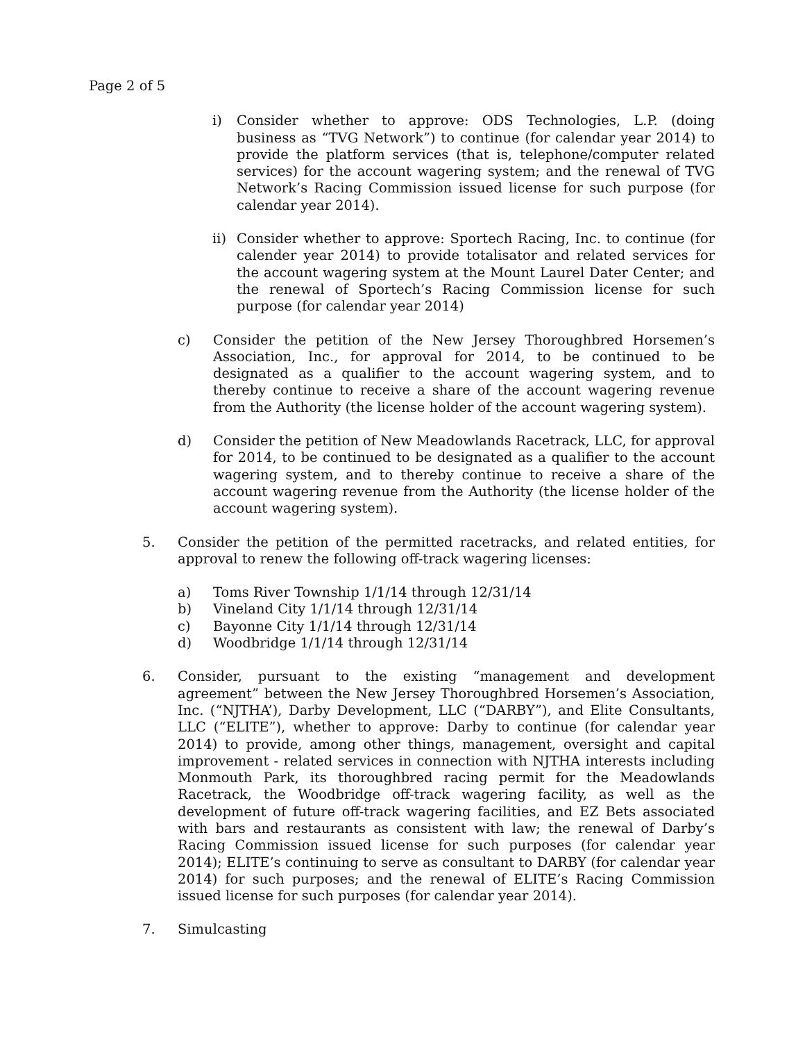Page 2 of 5
i) Consider whether to approve: ODS Technologies, L.P. (doing business as “TVG Network”) to continue (for calendar year 2014) to provide the platform services (that is, telephone/computer related services) for the account wagering system; and the renewal of TVG Network’s Racing Commission issued license for such purpose (for calendar year 2014).
ii)
Consider whether to approve: Sportech Racing, Inc. to continue (for calender year 2014) to provide totalisator and related services for the account wagering system at the Mount Laurel Dater Center; and the renewal of Sportech’s Racing Commission license for such purpose (for calendar year 2014)
c) Consider the petition of the New Jersey Thoroughbred Horsemen’s Association, Inc., for approval for 2014, to be continued to be designated as a qualifier to the account wagering system, and to thereby continue to receive a share of the account wagering revenue from the Authority (the license holder of the account wagering system).
d) Consider the petition of New Meadowlands Racetrack, LLC, for approval for 2014, to be continued to be designated as a qualifier to the account wagering system, and to thereby continue to receive a share of the account wagering revenue from the Authority (the license holder of the account wagering system).
5. Consider the petition of the permitted racetracks, and related entities, for approval to renew the following off-track wagering licenses:
a) Toms River Township 1/1/14 through 12/31/14
b) Vineland City 1/1/14 through 12/31/14
c) Bayonne City 1/1/14 through 12/31/14
d) Woodbridge 1/1/14 through 12/31/14
6. Consider, pursuant to the existing “management and development agreement” between the New Jersey Thoroughbred Horsemen’s Association, Inc. (“NJTHA’), Darby Development, LLC (“DARBY”), and Elite Consultants, LLC (“ELITE”), whether to approve: Darby to continue (for calendar year 2014) to provide, among other things, management, oversight and capital improvement - related services in connection with NJTHA interests including Monmouth Park, its thoroughbred racing permit for the Meadowlands Racetrack, the Woodbridge off-track wagering facility, as well as the development of future off-track wagering facilities, and EZ Bets associated with bars and restaurants as consistent with law; the renewal of Darby’s Racing Commission issued license for such purposes (for calendar year 2014); ELITE’s continuing to serve as consultant to DARBY (for calendar year 2014) for such purposes; and the renewal of ELITE’s Racing Commission issued license for such purposes (for calendar year 2014).
7. Simulcasting